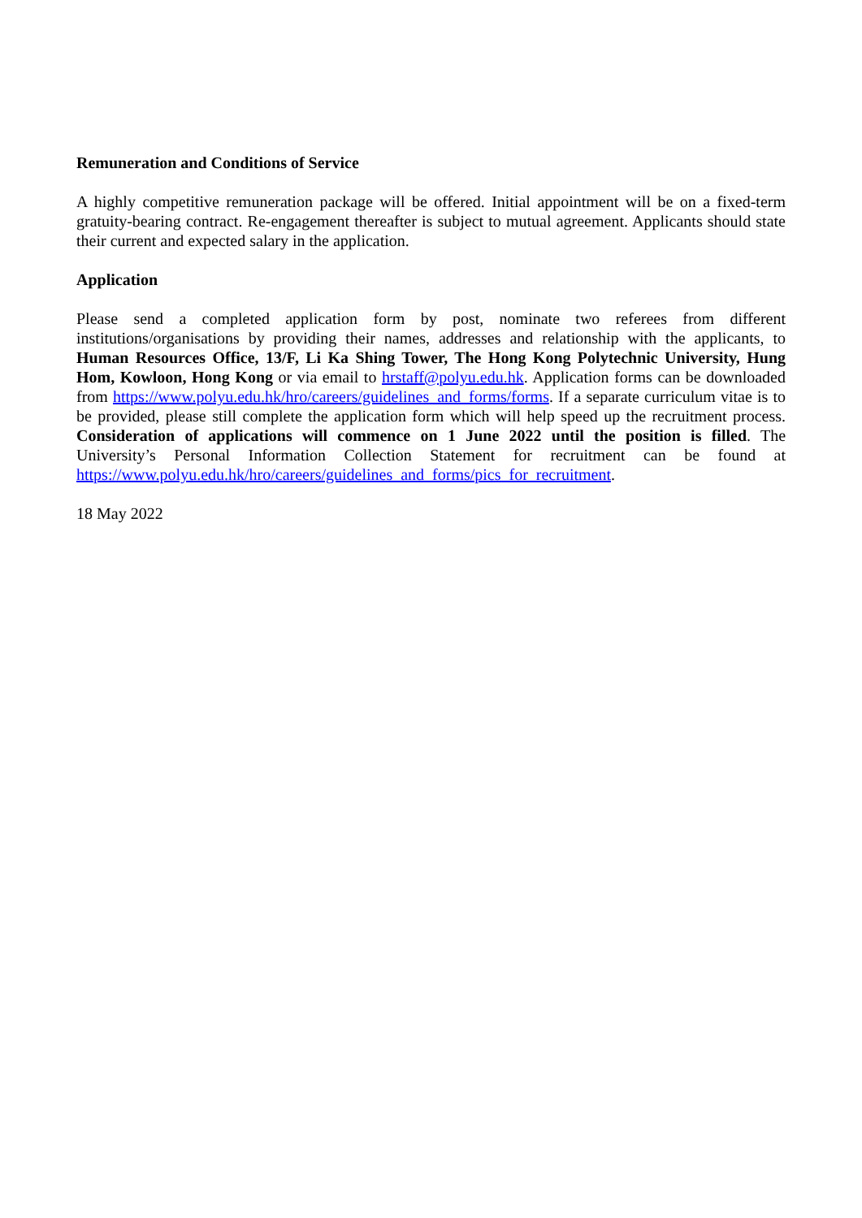Remuneration and Conditions of Service
A highly competitive remuneration package will be offered. Initial appointment will be on a fixed-term gratuity-bearing contract. Re-engagement thereafter is subject to mutual agreement. Applicants should state their current and expected salary in the application.
Application
Please send a completed application form by post, nominate two referees from different institutions/organisations by providing their names, addresses and relationship with the applicants, to Human Resources Office, 13/F, Li Ka Shing Tower, The Hong Kong Polytechnic University, Hung Hom, Kowloon, Hong Kong or via email to hrstaff@polyu.edu.hk. Application forms can be downloaded from https://www.polyu.edu.hk/hro/careers/guidelines_and_forms/forms. If a separate curriculum vitae is to be provided, please still complete the application form which will help speed up the recruitment process. Consideration of applications will commence on 1 June 2022 until the position is filled. The University’s Personal Information Collection Statement for recruitment can be found at https://www.polyu.edu.hk/hro/careers/guidelines_and_forms/pics_for_recruitment.
18 May 2022